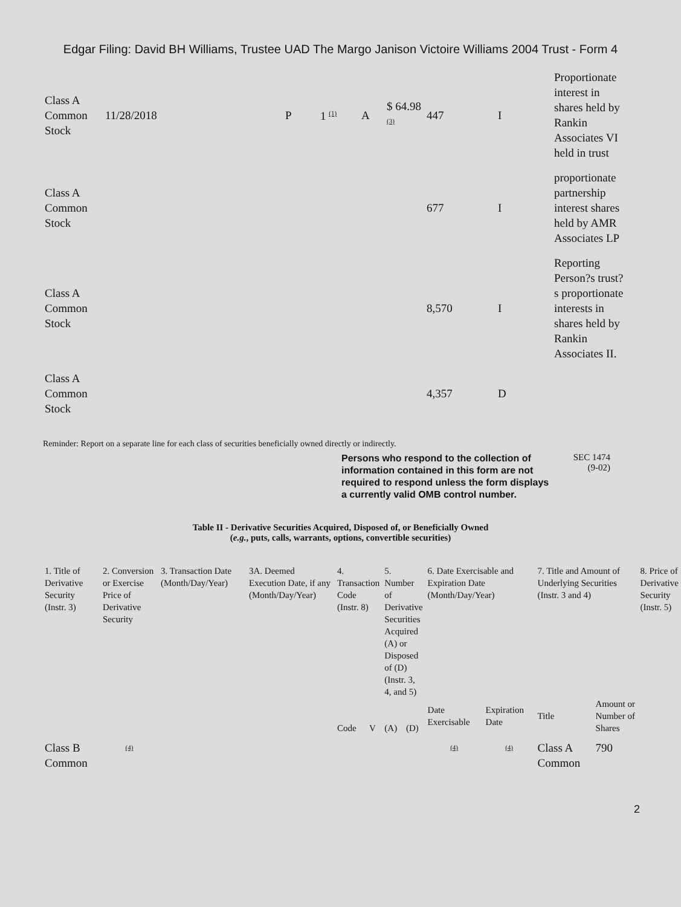Edgar Filing: David BH Williams, Trustee UAD The Margo Janison Victoire Williams 2004 Trust - Form 4
| Class A Common Stock | 11/28/2018 | P | 1 <sup>(1)</sup> | A | $ 64.98 <sup>(3)</sup> | 447 | I | Proportionate interest in shares held by Rankin Associates VI held in trust |
| Class A Common Stock | | | | | | 677 | I | proportionate partnership interest shares held by AMR Associates LP |
| Class A Common Stock | | | | | | 8,570 | I | Reporting Person?s trust?s proportionate interests in shares held by Rankin Associates II. |
| Class A Common Stock | | | | | | 4,357 | D | |
Reminder: Report on a separate line for each class of securities beneficially owned directly or indirectly.
Persons who respond to the collection of information contained in this form are not required to respond unless the form displays a currently valid OMB control number.
SEC 1474
(9-02)
Table II - Derivative Securities Acquired, Disposed of, or Beneficially Owned
(e.g., puts, calls, warrants, options, convertible securities)
| 1. Title of Derivative Security (Instr. 3) | 2. Conversion or Exercise Price of Derivative Security | 3. Transaction Date (Month/Day/Year) | 3A. Deemed Execution Date, if any (Month/Day/Year) | 4. Transaction Code (Instr. 8) | | 5. Number of Derivative Securities Acquired (A) or Disposed of (D) (Instr. 3, 4, and 5) | | 6. Date Exercisable and Expiration Date (Month/Day/Year) | | 7. Title and Amount of Underlying Securities (Instr. 3 and 4) | | 8. Price of Derivative Security (Instr. 5) |
| | | | | Code | V | (A) | (D) | Date Exercisable | Expiration Date | Title | Amount or Number of Shares | |
| Class B Common | <sup>(4)</sup> | | | | | | | <sup>(4)</sup> | <sup>(4)</sup> | Class A Common | 790 | |
2